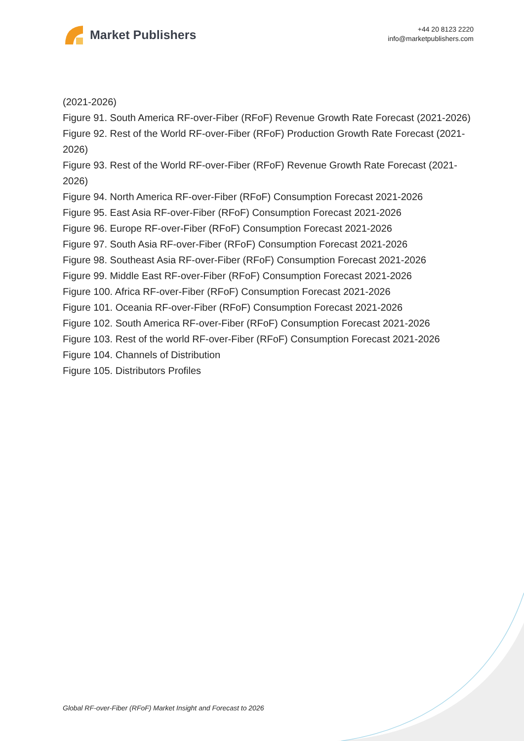Market Publishers
+44 20 8123 2220
info@marketpublishers.com
(2021-2026)
Figure 91. South America RF-over-Fiber (RFoF) Revenue Growth Rate Forecast (2021-2026)
Figure 92. Rest of the World RF-over-Fiber (RFoF) Production Growth Rate Forecast (2021-2026)
Figure 93. Rest of the World RF-over-Fiber (RFoF) Revenue Growth Rate Forecast (2021-2026)
Figure 94. North America RF-over-Fiber (RFoF) Consumption Forecast 2021-2026
Figure 95. East Asia RF-over-Fiber (RFoF) Consumption Forecast 2021-2026
Figure 96. Europe RF-over-Fiber (RFoF) Consumption Forecast 2021-2026
Figure 97. South Asia RF-over-Fiber (RFoF) Consumption Forecast 2021-2026
Figure 98. Southeast Asia RF-over-Fiber (RFoF) Consumption Forecast 2021-2026
Figure 99. Middle East RF-over-Fiber (RFoF) Consumption Forecast 2021-2026
Figure 100. Africa RF-over-Fiber (RFoF) Consumption Forecast 2021-2026
Figure 101. Oceania RF-over-Fiber (RFoF) Consumption Forecast 2021-2026
Figure 102. South America RF-over-Fiber (RFoF) Consumption Forecast 2021-2026
Figure 103. Rest of the world RF-over-Fiber (RFoF) Consumption Forecast 2021-2026
Figure 104. Channels of Distribution
Figure 105. Distributors Profiles
Global RF-over-Fiber (RFoF) Market Insight and Forecast to 2026